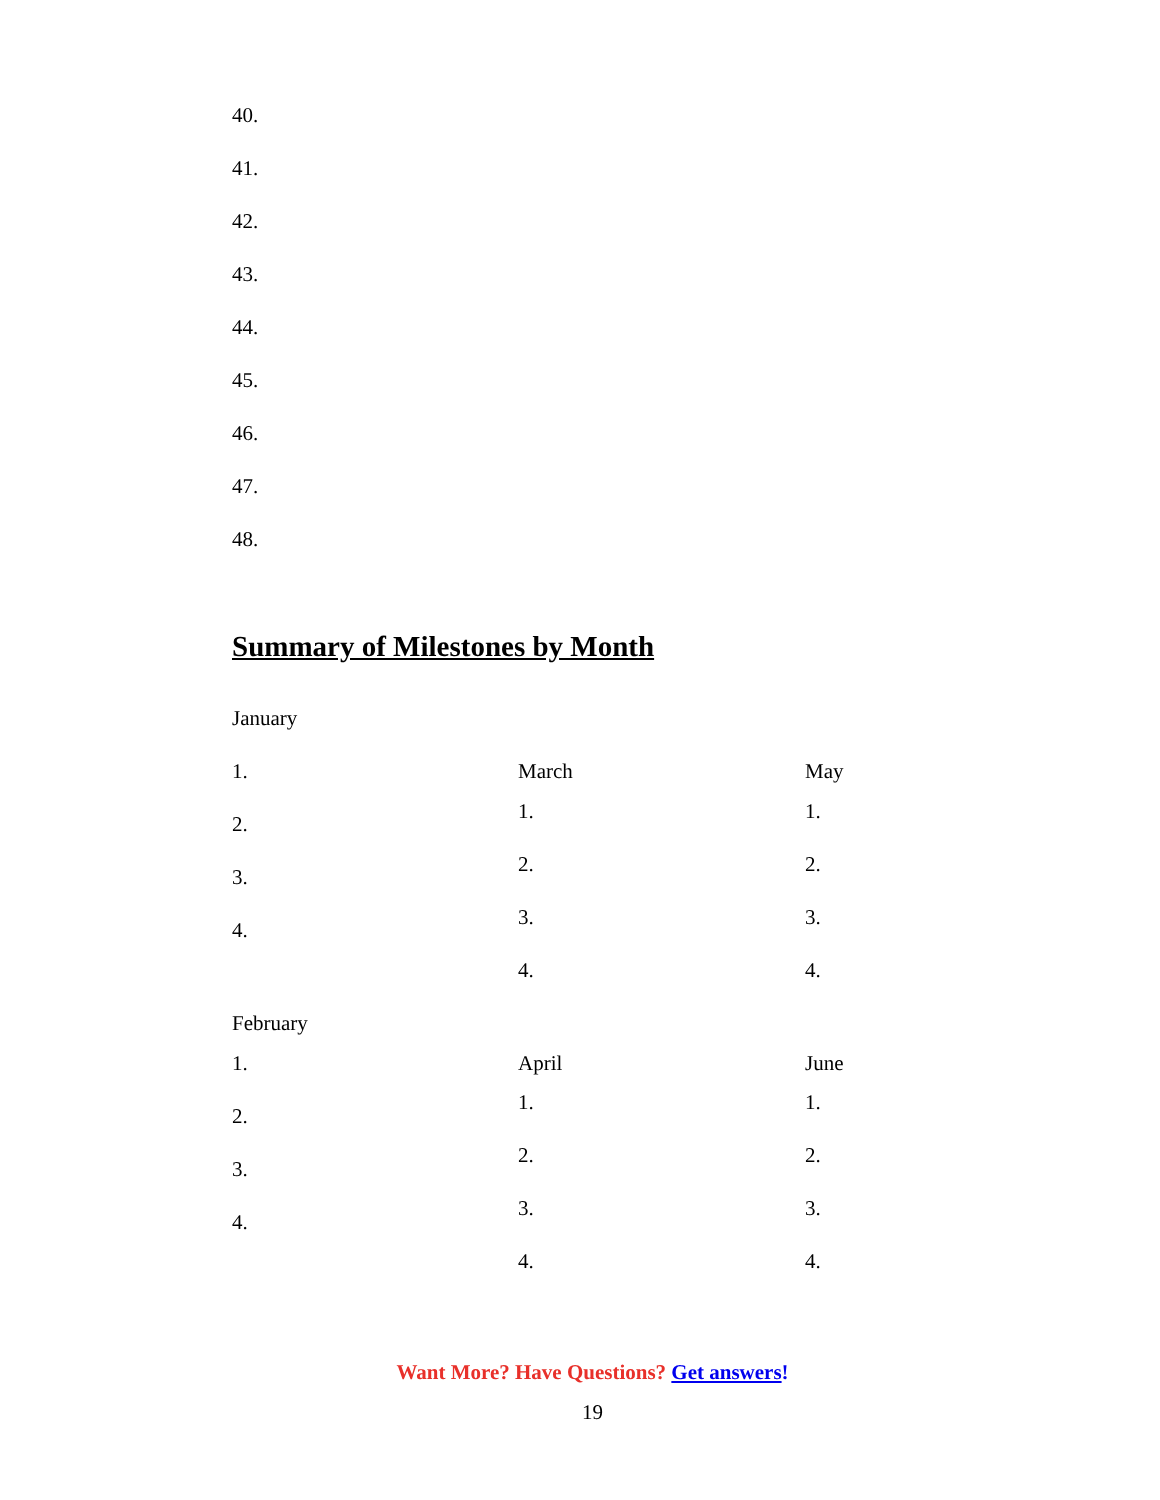40.
41.
42.
43.
44.
45.
46.
47.
48.
Summary of Milestones by Month
January
1. March May
1. 1.
2.
2. 2.
3.
3. 3.
4.
4. 4.
February
1. April June
1. 1.
2.
2. 2.
3.
3. 3.
4.
4. 4.
Want More? Have Questions? Get answers!
19